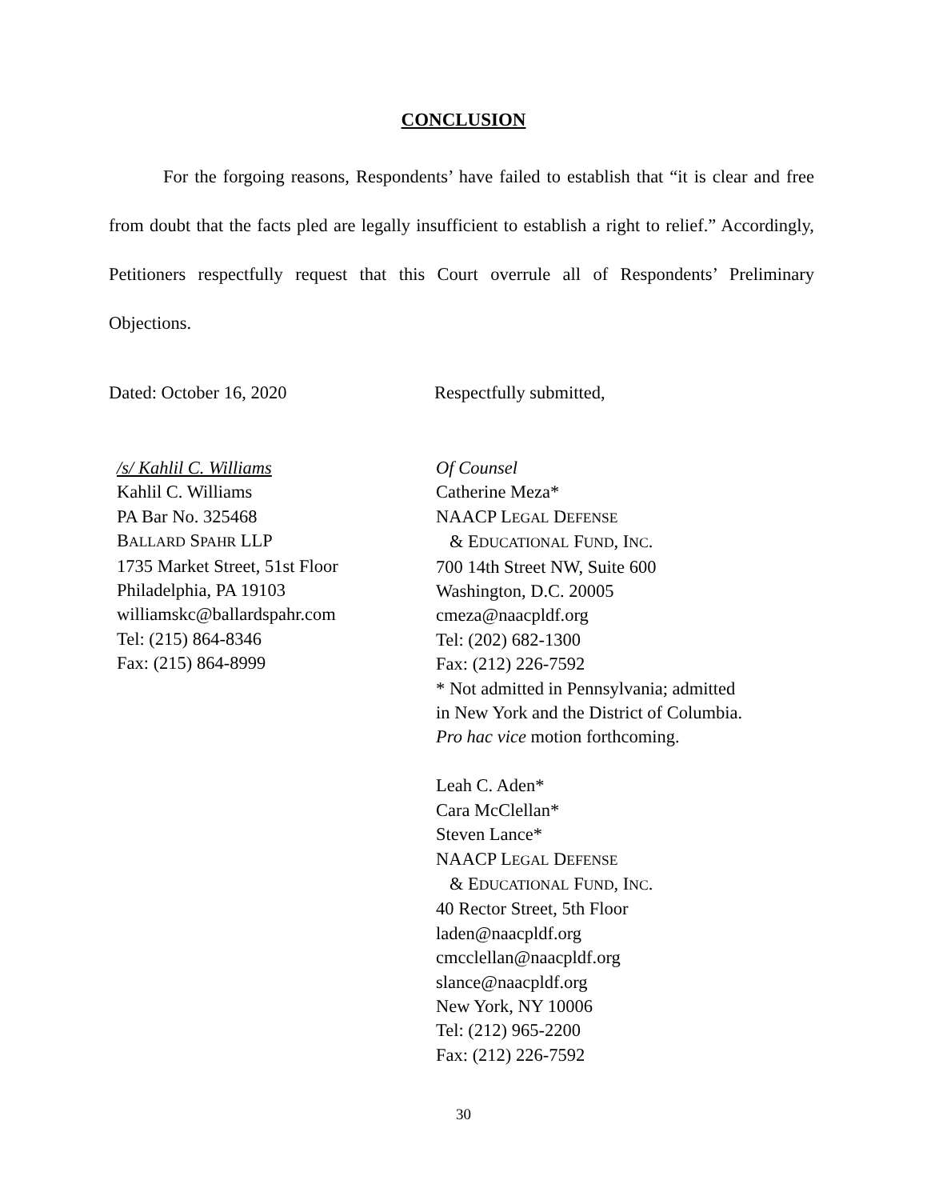CONCLUSION
For the forgoing reasons, Respondents’ have failed to establish that “it is clear and free from doubt that the facts pled are legally insufficient to establish a right to relief.” Accordingly, Petitioners respectfully request that this Court overrule all of Respondents’ Preliminary Objections.
Dated: October 16, 2020 Respectfully submitted,
/s/ Kahlil C. Williams
Kahlil C. Williams
PA Bar No. 325468
BALLARD SPAHR LLP
1735 Market Street, 51st Floor
Philadelphia, PA 19103
williamskc@ballardspahr.com
Tel: (215) 864-8346
Fax: (215) 864-8999
Of Counsel
Catherine Meza*
NAACP LEGAL DEFENSE
& EDUCATIONAL FUND, INC.
700 14th Street NW, Suite 600
Washington, D.C. 20005
cmeza@naacpldf.org
Tel: (202) 682-1300
Fax: (212) 226-7592
* Not admitted in Pennsylvania; admitted
in New York and the District of Columbia.
Pro hac vice motion forthcoming.
Leah C. Aden*
Cara McClellan*
Steven Lance*
NAACP LEGAL DEFENSE
& EDUCATIONAL FUND, INC.
40 Rector Street, 5th Floor
laden@naacpldf.org
cmcclellan@naacpldf.org
slance@naacpldf.org
New York, NY 10006
Tel: (212) 965-2200
Fax: (212) 226-7592
30